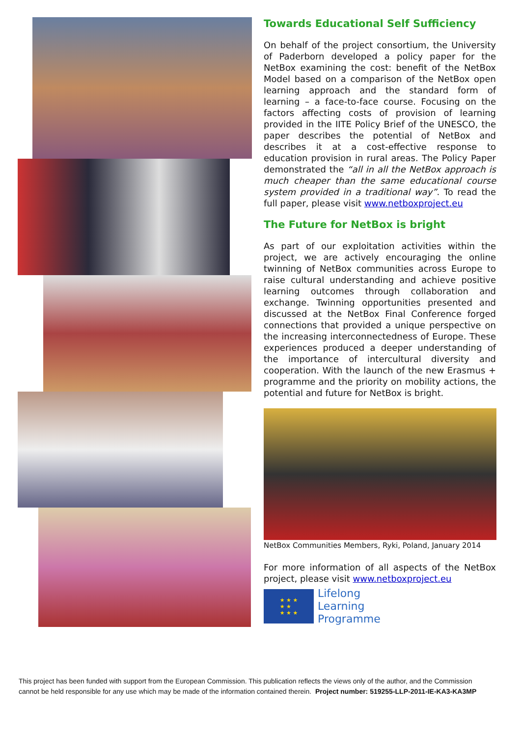Towards Educational Self Sufficiency
On behalf of the project consortium, the University of Paderborn developed a policy paper for the NetBox examining the cost: benefit of the NetBox Model based on a comparison of the NetBox open learning approach and the standard form of learning – a face-to-face course. Focusing on the factors affecting costs of provision of learning provided in the IITE Policy Brief of the UNESCO, the paper describes the potential of NetBox and describes it at a cost-effective response to education provision in rural areas. The Policy Paper demonstrated the “all in all the NetBox approach is much cheaper than the same educational course system provided in a traditional way”. To read the full paper, please visit www.netboxproject.eu
The Future for NetBox is bright
As part of our exploitation activities within the project, we are actively encouraging the online twinning of NetBox communities across Europe to raise cultural understanding and achieve positive learning outcomes through collaboration and exchange. Twinning opportunities presented and discussed at the NetBox Final Conference forged connections that provided a unique perspective on the increasing interconnectedness of Europe. These experiences produced a deeper understanding of the importance of intercultural diversity and cooperation. With the launch of the new Erasmus + programme and the priority on mobility actions, the potential and future for NetBox is bright.
NetBox Communities Members, Ryki, Poland, January 2014
For more information of all aspects of the NetBox project, please visit www.netboxproject.eu
★ ★ ★
★ ★
★ ★ ★
Lifelong
Learning
Programme
This project has been funded with support from the European Commission. This publication reflects the views only of the author, and the Commission cannot be held responsible for any use which may be made of the information contained therein. Project number: 519255-LLP-2011-IE-KA3-KA3MP